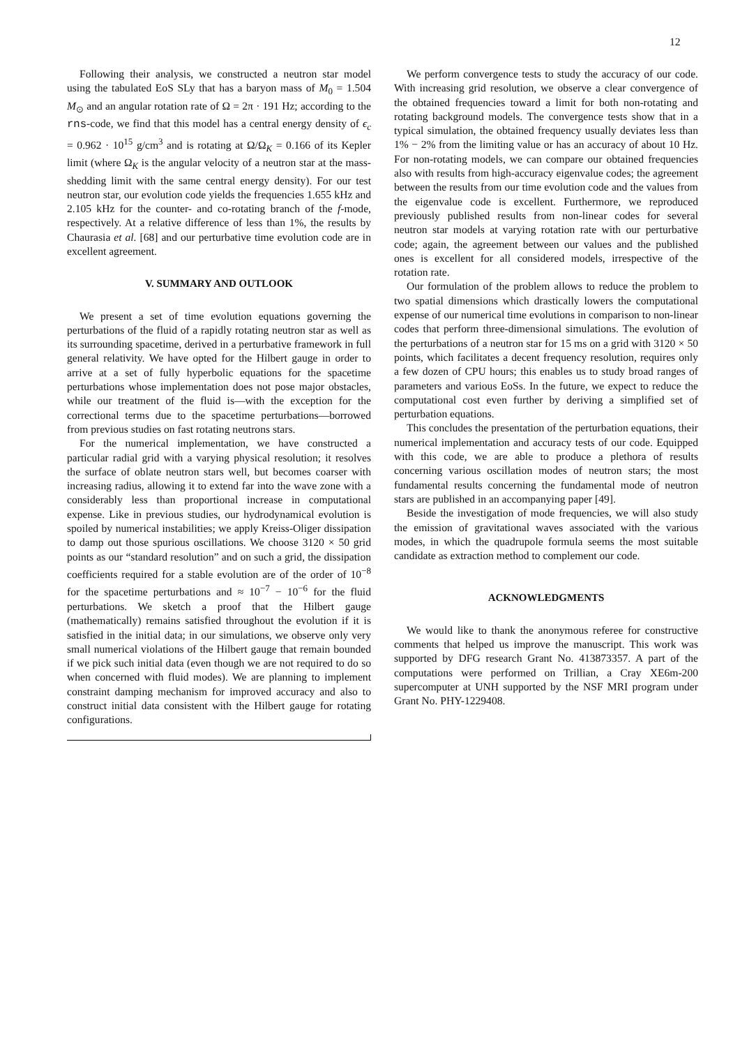12
Following their analysis, we constructed a neutron star model using the tabulated EoS SLy that has a baryon mass of M<sub>0</sub> = 1.504 M<sub>⊙</sub> and an angular rotation rate of Ω = 2π · 191 Hz; according to the rns-code, we find that this model has a central energy density of ϵ<sub>c</sub> = 0.962 · 10<sup>15</sup> g/cm<sup>3</sup> and is rotating at Ω/Ω<sub>K</sub> = 0.166 of its Kepler limit (where Ω<sub>K</sub> is the angular velocity of a neutron star at the mass-shedding limit with the same central energy density). For our test neutron star, our evolution code yields the frequencies 1.655 kHz and 2.105 kHz for the counter- and co-rotating branch of the f-mode, respectively. At a relative difference of less than 1%, the results by Chaurasia et al. [68] and our perturbative time evolution code are in excellent agreement.
V. SUMMARY AND OUTLOOK
We present a set of time evolution equations governing the perturbations of the fluid of a rapidly rotating neutron star as well as its surrounding spacetime, derived in a perturbative framework in full general relativity. We have opted for the Hilbert gauge in order to arrive at a set of fully hyperbolic equations for the spacetime perturbations whose implementation does not pose major obstacles, while our treatment of the fluid is—with the exception for the correctional terms due to the spacetime perturbations—borrowed from previous studies on fast rotating neutrons stars.
For the numerical implementation, we have constructed a particular radial grid with a varying physical resolution; it resolves the surface of oblate neutron stars well, but becomes coarser with increasing radius, allowing it to extend far into the wave zone with a considerably less than proportional increase in computational expense. Like in previous studies, our hydrodynamical evolution is spoiled by numerical instabilities; we apply Kreiss-Oliger dissipation to damp out those spurious oscillations. We choose 3120 × 50 grid points as our “standard resolution” and on such a grid, the dissipation coefficients required for a stable evolution are of the order of 10<sup>−8</sup> for the spacetime perturbations and ≈ 10<sup>−7</sup> − 10<sup>−6</sup> for the fluid perturbations. We sketch a proof that the Hilbert gauge (mathematically) remains satisfied throughout the evolution if it is satisfied in the initial data; in our simulations, we observe only very small numerical violations of the Hilbert gauge that remain bounded if we pick such initial data (even though we are not required to do so when concerned with fluid modes). We are planning to implement constraint damping mechanism for improved accuracy and also to construct initial data consistent with the Hilbert gauge for rotating configurations.
We perform convergence tests to study the accuracy of our code. With increasing grid resolution, we observe a clear convergence of the obtained frequencies toward a limit for both non-rotating and rotating background models. The convergence tests show that in a typical simulation, the obtained frequency usually deviates less than 1% − 2% from the limiting value or has an accuracy of about 10 Hz. For non-rotating models, we can compare our obtained frequencies also with results from high-accuracy eigenvalue codes; the agreement between the results from our time evolution code and the values from the eigenvalue code is excellent. Furthermore, we reproduced previously published results from non-linear codes for several neutron star models at varying rotation rate with our perturbative code; again, the agreement between our values and the published ones is excellent for all considered models, irrespective of the rotation rate.
Our formulation of the problem allows to reduce the problem to two spatial dimensions which drastically lowers the computational expense of our numerical time evolutions in comparison to non-linear codes that perform three-dimensional simulations. The evolution of the perturbations of a neutron star for 15 ms on a grid with 3120 × 50 points, which facilitates a decent frequency resolution, requires only a few dozen of CPU hours; this enables us to study broad ranges of parameters and various EoSs. In the future, we expect to reduce the computational cost even further by deriving a simplified set of perturbation equations.
This concludes the presentation of the perturbation equations, their numerical implementation and accuracy tests of our code. Equipped with this code, we are able to produce a plethora of results concerning various oscillation modes of neutron stars; the most fundamental results concerning the fundamental mode of neutron stars are published in an accompanying paper [49].
Beside the investigation of mode frequencies, we will also study the emission of gravitational waves associated with the various modes, in which the quadrupole formula seems the most suitable candidate as extraction method to complement our code.
ACKNOWLEDGMENTS
We would like to thank the anonymous referee for constructive comments that helped us improve the manuscript. This work was supported by DFG research Grant No. 413873357. A part of the computations were performed on Trillian, a Cray XE6m-200 supercomputer at UNH supported by the NSF MRI program under Grant No. PHY-1229408.